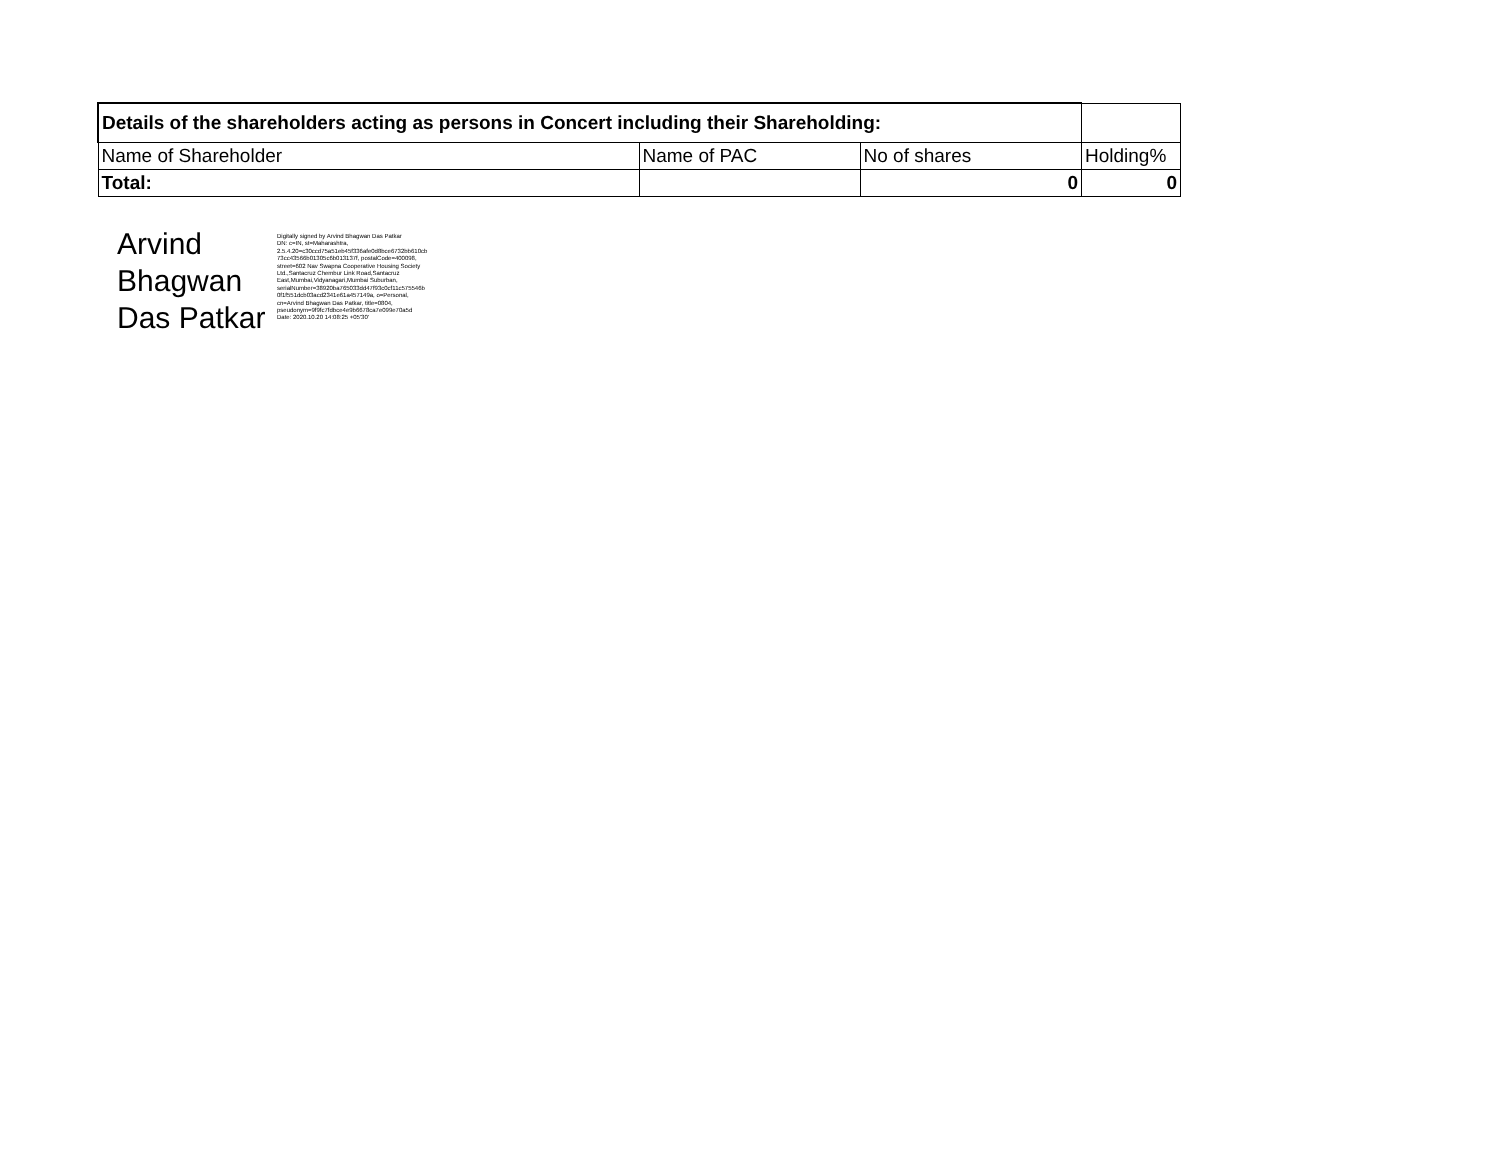| Details of the shareholders acting as persons in Concert including their Shareholding: | | | |
| --- | --- | --- | --- |
| Name of Shareholder | Name of PAC | No of shares | Holding% |
| Total: | | 0 | 0 |
Arvind Bhagwan Das Patkar
Digitally signed by Arvind Bhagwan Das Patkar
DN: c=IN, st=Maharashtra,
2.5.4.20=c30ccd75a51eb45f336afe0d8bce6732bb610cb
73cc43566b01305c6b013137f, postalCode=400098,
street=602 Nav Swapna Cooperative Housing Society
Ltd.,Santacruz Chembur Link Road,Santacruz
East,Mumbai,Vidyanagari,Mumbai Suburban,
serialNumber=38920ba765033dd47f93c0cf11c575546b
0f1f551dcb03acd2341e61a457149a, o=Personal,
cn=Arvind Bhagwan Das Patkar, title=0804,
pseudonym=9f9fc7fdbce4e9b6678ca7e099e70a5d
Date: 2020.10.20 14:08:25 +05'30'